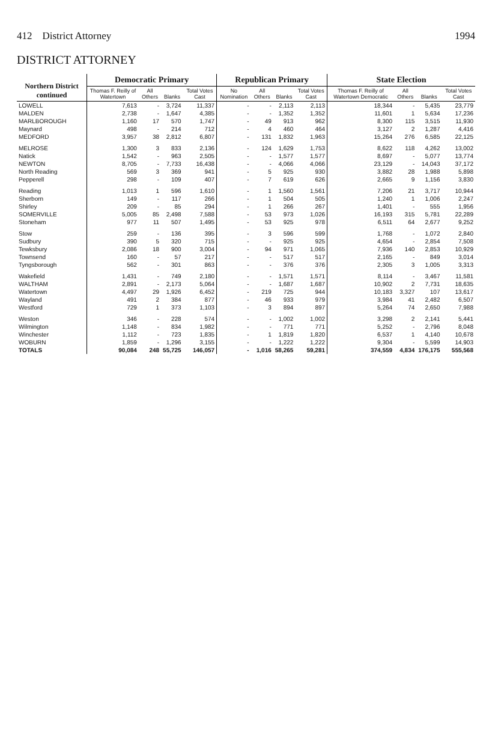412 District Attorney 1994
DISTRICT ATTORNEY
| Northern District continued | Democratic Primary | | | | Republican Primary | | | | State Election | | | |
| --- | --- | --- | --- | --- | --- | --- | --- | --- | --- | --- | --- | --- |
| | Thomas F. Reilly of Watertown | All Others | Blanks | Total Votes Cast | No Nomination | All Others | Blanks | Total Votes Cast | Thomas F. Reilly of Watertown Democratic | All Others | Blanks | Total Votes Cast |
| LOWELL | 7,613 | - | 3,724 | 11,337 | - | - | 2,113 | 2,113 | 18,344 | - | 5,435 | 23,779 |
| MALDEN | 2,738 | - | 1,647 | 4,385 | - | - | 1,352 | 1,352 | 11,601 | 1 | 5,634 | 17,236 |
| MARLBOROUGH | 1,160 | 17 | 570 | 1,747 | - | 49 | 913 | 962 | 8,300 | 115 | 3,515 | 11,930 |
| Maynard | 498 | - | 214 | 712 | - | 4 | 460 | 464 | 3,127 | 2 | 1,287 | 4,416 |
| MEDFORD | 3,957 | 38 | 2,812 | 6,807 | - | 131 | 1,832 | 1,963 | 15,264 | 276 | 6,585 | 22,125 |
| MELROSE | 1,300 | 3 | 833 | 2,136 | - | 124 | 1,629 | 1,753 | 8,622 | 118 | 4,262 | 13,002 |
| Natick | 1,542 | - | 963 | 2,505 | - | - | 1,577 | 1,577 | 8,697 | - | 5,077 | 13,774 |
| NEWTON | 8,705 | - | 7,733 | 16,438 | - | - | 4,066 | 4,066 | 23,129 | - | 14,043 | 37,172 |
| North Reading | 569 | 3 | 369 | 941 | - | 5 | 925 | 930 | 3,882 | 28 | 1,988 | 5,898 |
| Pepperell | 298 | - | 109 | 407 | - | 7 | 619 | 626 | 2,665 | 9 | 1,156 | 3,830 |
| Reading | 1,013 | 1 | 596 | 1,610 | - | 1 | 1,560 | 1,561 | 7,206 | 21 | 3,717 | 10,944 |
| Sherborn | 149 | - | 117 | 266 | - | 1 | 504 | 505 | 1,240 | 1 | 1,006 | 2,247 |
| Shirley | 209 | - | 85 | 294 | - | 1 | 266 | 267 | 1,401 | - | 555 | 1,956 |
| SOMERVILLE | 5,005 | 85 | 2,498 | 7,588 | - | 53 | 973 | 1,026 | 16,193 | 315 | 5,781 | 22,289 |
| Stoneham | 977 | 11 | 507 | 1,495 | - | 53 | 925 | 978 | 6,511 | 64 | 2,677 | 9,252 |
| Stow | 259 | - | 136 | 395 | - | 3 | 596 | 599 | 1,768 | - | 1,072 | 2,840 |
| Sudbury | 390 | 5 | 320 | 715 | - | - | 925 | 925 | 4,654 | - | 2,854 | 7,508 |
| Tewksbury | 2,086 | 18 | 900 | 3,004 | - | 94 | 971 | 1,065 | 7,936 | 140 | 2,853 | 10,929 |
| Townsend | 160 | - | 57 | 217 | - | - | 517 | 517 | 2,165 | - | 849 | 3,014 |
| Tyngsborough | 562 | - | 301 | 863 | - | - | 376 | 376 | 2,305 | 3 | 1,005 | 3,313 |
| Wakefield | 1,431 | - | 749 | 2,180 | - | - | 1,571 | 1,571 | 8,114 | - | 3,467 | 11,581 |
| WALTHAM | 2,891 | - | 2,173 | 5,064 | - | - | 1,687 | 1,687 | 10,902 | 2 | 7,731 | 18,635 |
| Watertown | 4,497 | 29 | 1,926 | 6,452 | - | 219 | 725 | 944 | 10,183 | 3,327 | 107 | 13,617 |
| Wayland | 491 | 2 | 384 | 877 | - | 46 | 933 | 979 | 3,984 | 41 | 2,482 | 6,507 |
| Westford | 729 | 1 | 373 | 1,103 | - | 3 | 894 | 897 | 5,264 | 74 | 2,650 | 7,988 |
| Weston | 346 | - | 228 | 574 | - | - | 1,002 | 1,002 | 3,298 | 2 | 2,141 | 5,441 |
| Wilmington | 1,148 | - | 834 | 1,982 | - | - | 771 | 771 | 5,252 | - | 2,796 | 8,048 |
| Winchester | 1,112 | - | 723 | 1,835 | - | 1 | 1,819 | 1,820 | 6,537 | 1 | 4,140 | 10,678 |
| WOBURN | 1,859 | - | 1,296 | 3,155 | - | - | 1,222 | 1,222 | 9,304 | - | 5,599 | 14,903 |
| TOTALS | 90,084 | 248 | 55,725 | 146,057 | - | 1,016 | 58,265 | 59,281 | 374,559 | 4,834 | 176,175 | 555,568 |